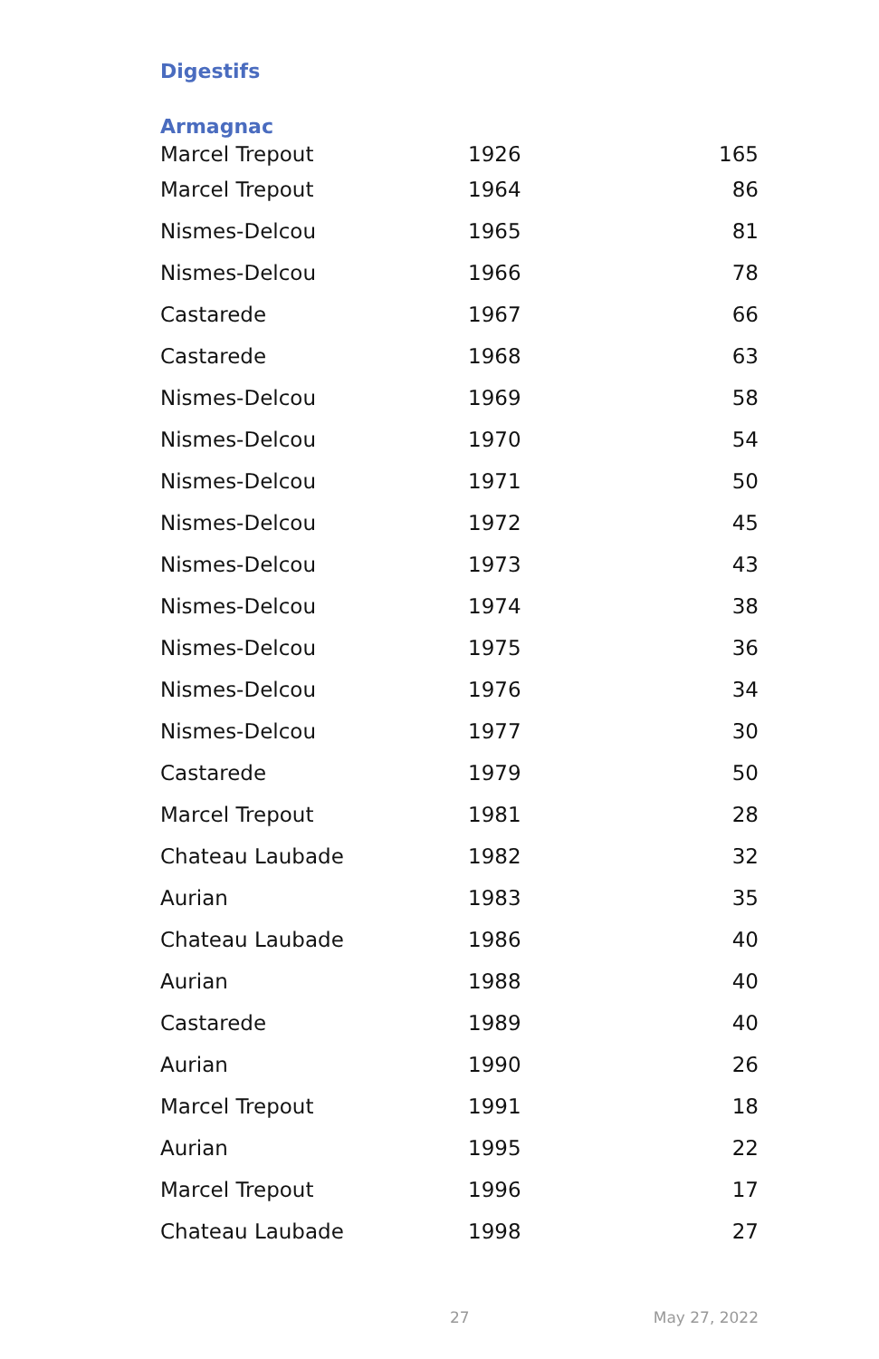Digestifs
Armagnac
| Marcel Trepout | 1926 | 165 |
| Marcel Trepout | 1964 | 86 |
| Nismes-Delcou | 1965 | 81 |
| Nismes-Delcou | 1966 | 78 |
| Castarede | 1967 | 66 |
| Castarede | 1968 | 63 |
| Nismes-Delcou | 1969 | 58 |
| Nismes-Delcou | 1970 | 54 |
| Nismes-Delcou | 1971 | 50 |
| Nismes-Delcou | 1972 | 45 |
| Nismes-Delcou | 1973 | 43 |
| Nismes-Delcou | 1974 | 38 |
| Nismes-Delcou | 1975 | 36 |
| Nismes-Delcou | 1976 | 34 |
| Nismes-Delcou | 1977 | 30 |
| Castarede | 1979 | 50 |
| Marcel Trepout | 1981 | 28 |
| Chateau Laubade | 1982 | 32 |
| Aurian | 1983 | 35 |
| Chateau Laubade | 1986 | 40 |
| Aurian | 1988 | 40 |
| Castarede | 1989 | 40 |
| Aurian | 1990 | 26 |
| Marcel Trepout | 1991 | 18 |
| Aurian | 1995 | 22 |
| Marcel Trepout | 1996 | 17 |
| Chateau Laubade | 1998 | 27 |
27 May 27, 2022